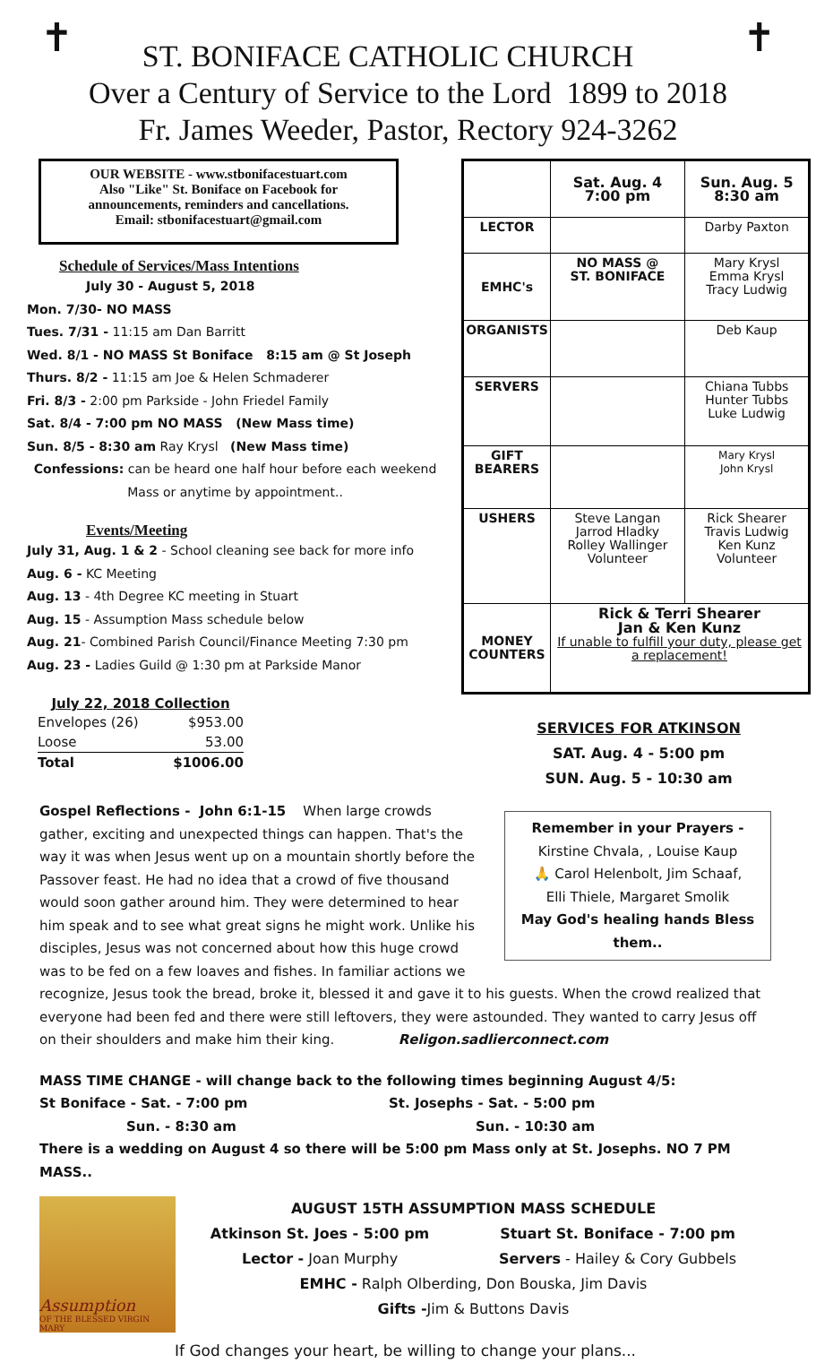✝ ✝ ST. BONIFACE CATHOLIC CHURCH
Over a Century of Service to the Lord 1899 to 2018
Fr. James Weeder, Pastor, Rectory 924-3262
OUR WEBSITE - www.stbonifacestuart.com
Also "Like" St. Boniface on Facebook for
announcements, reminders and cancellations.
Email: stbonifacestuart@gmail.com
Schedule of Services/Mass Intentions
July 30 - August 5, 2018
Mon. 7/30- NO MASS
Tues. 7/31 - 11:15 am Dan Barritt
Wed. 8/1 - NO MASS St Boniface 8:15 am @ St Joseph
Thurs. 8/2 - 11:15 am Joe & Helen Schmaderer
Fri. 8/3 - 2:00 pm Parkside - John Friedel Family
Sat. 8/4 - 7:00 pm NO MASS (New Mass time)
Sun. 8/5 - 8:30 am Ray Krysl (New Mass time)
Confessions: can be heard one half hour before each weekend Mass or anytime by appointment..
Events/Meeting
July 31, Aug. 1 & 2 - School cleaning see back for more info
Aug. 6 - KC Meeting
Aug. 13 - 4th Degree KC meeting in Stuart
Aug. 15 - Assumption Mass schedule below
Aug. 21- Combined Parish Council/Finance Meeting 7:30 pm
Aug. 23 - Ladies Guild @ 1:30 pm at Parkside Manor
| July 22, 2018 Collection | |
| --- | --- |
| Envelopes (26) | $953.00 |
| Loose | 53.00 |
| Total | $1006.00 |
| | Sat. Aug. 4 7:00 pm | Sun. Aug. 5 8:30 am |
| LECTOR | | Darby Paxton |
| EMHC's | NO MASS @ ST. BONIFACE | Mary Krysl Emma Krysl Tracy Ludwig |
| ORGANISTS | | Deb Kaup |
| SERVERS | | Chiana Tubbs Hunter Tubbs Luke Ludwig |
| GIFT BEARERS | | Mary Krysl John Krysl |
| USHERS | Steve Langan Jarrod Hladky Rolley Wallinger Volunteer | Rick Shearer Travis Ludwig Ken Kunz Volunteer |
| MONEY COUNTERS | Rick & Terri Shearer Jan & Ken Kunz If unable to fulfill your duty, please get a replacement! | |
SERVICES FOR ATKINSON
SAT. Aug. 4 - 5:00 pm
SUN. Aug. 5 - 10:30 am
Remember in your Prayers -
Kirstine Chvala, , Louise Kaup
🙏 Carol Helenbolt, Jim Schaaf,
Elli Thiele, Margaret Smolik
May God's healing hands Bless them..
Gospel Reflections - John 6:1-15 When large crowds gather, exciting and unexpected things can happen. That's the way it was when Jesus went up on a mountain shortly before the Passover feast. He had no idea that a crowd of five thousand would soon gather around him. They were determined to hear him speak and to see what great signs he might work. Unlike his disciples, Jesus was not concerned about how this huge crowd was to be fed on a few loaves and fishes. In familiar actions we recognize, Jesus took the bread, broke it, blessed it and gave it to his guests. When the crowd realized that everyone had been fed and there were still leftovers, they were astounded. They wanted to carry Jesus off on their shoulders and make him their king. Religon.sadlierconnect.com
MASS TIME CHANGE - will change back to the following times beginning August 4/5:
St Boniface - Sat. - 7:00 pm
Sun. - 8:30 am
St. Josephs - Sat. - 5:00 pm
Sun. - 10:30 am
There is a wedding on August 4 so there will be 5:00 pm Mass only at St. Josephs. NO 7 PM MASS..
Assumption
OF THE BLESSED VIRGIN MARY
AUGUST 15TH ASSUMPTION MASS SCHEDULE
Atkinson St. Joes - 5:00 pm
Lector - Joan Murphy
Stuart St. Boniface - 7:00 pm
Servers - Hailey & Cory Gubbels
EMHC - Ralph Olberding, Don Bouska, Jim Davis
Gifts -Jim & Buttons Davis
If God changes your heart, be willing to change your plans...